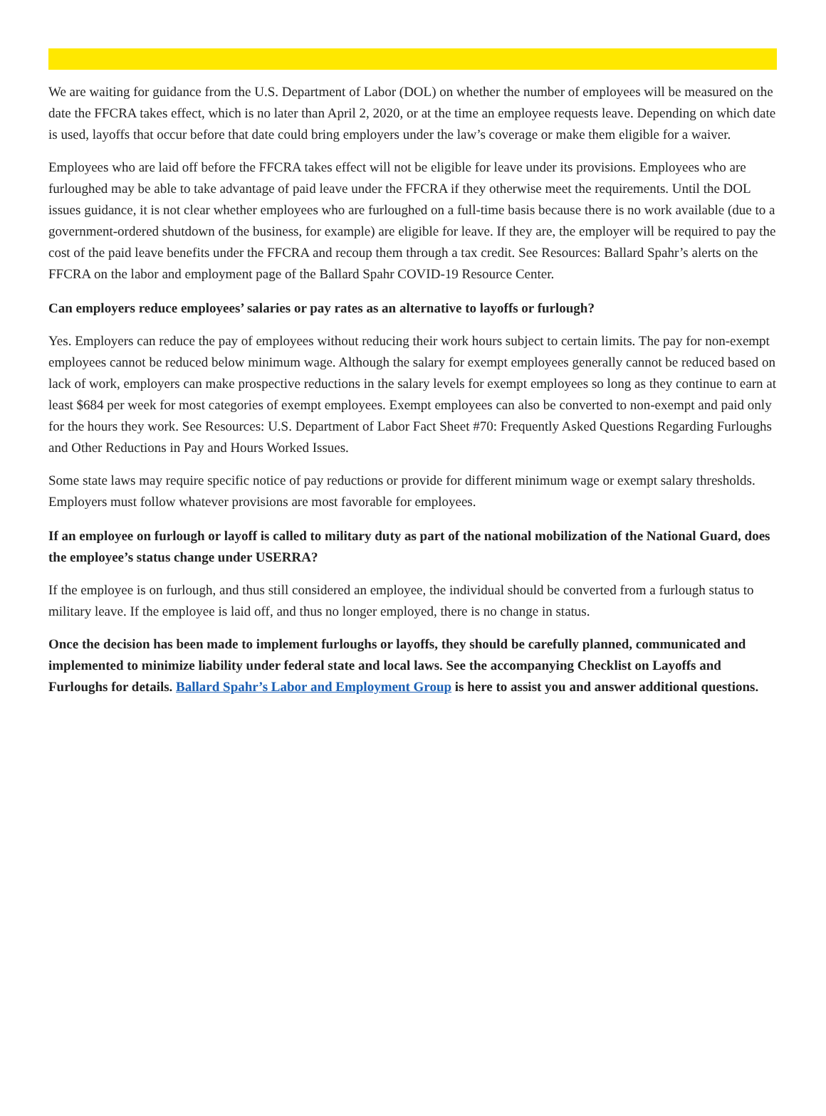We are waiting for guidance from the U.S. Department of Labor (DOL) on whether the number of employees will be measured on the date the FFCRA takes effect, which is no later than April 2, 2020, or at the time an employee requests leave. Depending on which date is used, layoffs that occur before that date could bring employers under the law’s coverage or make them eligible for a waiver.
Employees who are laid off before the FFCRA takes effect will not be eligible for leave under its provisions. Employees who are furloughed may be able to take advantage of paid leave under the FFCRA if they otherwise meet the requirements. Until the DOL issues guidance, it is not clear whether employees who are furloughed on a full-time basis because there is no work available (due to a government-ordered shutdown of the business, for example) are eligible for leave. If they are, the employer will be required to pay the cost of the paid leave benefits under the FFCRA and recoup them through a tax credit. See Resources: Ballard Spahr’s alerts on the FFCRA on the labor and employment page of the Ballard Spahr COVID-19 Resource Center.
Can employers reduce employees’ salaries or pay rates as an alternative to layoffs or furlough?
Yes. Employers can reduce the pay of employees without reducing their work hours subject to certain limits. The pay for non-exempt employees cannot be reduced below minimum wage. Although the salary for exempt employees generally cannot be reduced based on lack of work, employers can make prospective reductions in the salary levels for exempt employees so long as they continue to earn at least $684 per week for most categories of exempt employees. Exempt employees can also be converted to non-exempt and paid only for the hours they work. See Resources: U.S. Department of Labor Fact Sheet #70: Frequently Asked Questions Regarding Furloughs and Other Reductions in Pay and Hours Worked Issues.
Some state laws may require specific notice of pay reductions or provide for different minimum wage or exempt salary thresholds. Employers must follow whatever provisions are most favorable for employees.
If an employee on furlough or layoff is called to military duty as part of the national mobilization of the National Guard, does the employee’s status change under USERRA?
If the employee is on furlough, and thus still considered an employee, the individual should be converted from a furlough status to military leave. If the employee is laid off, and thus no longer employed, there is no change in status.
Once the decision has been made to implement furloughs or layoffs, they should be carefully planned, communicated and implemented to minimize liability under federal state and local laws. See the accompanying Checklist on Layoffs and Furloughs for details. Ballard Spahr’s Labor and Employment Group is here to assist you and answer additional questions.